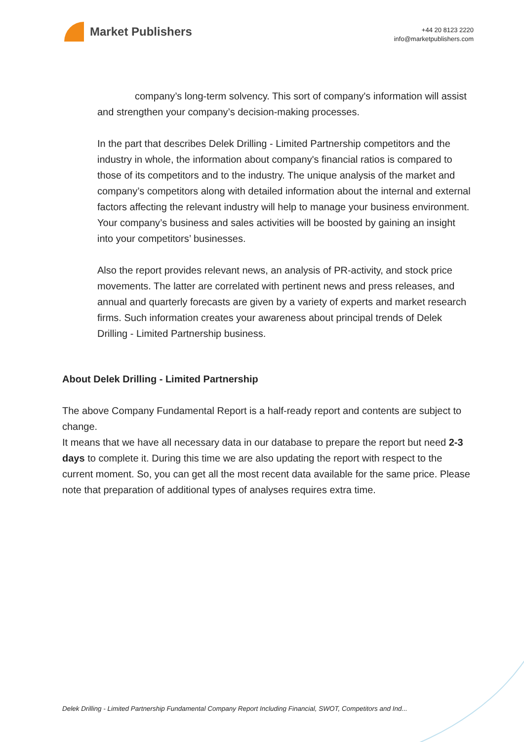Market Publishers
+44 20 8123 2220
info@marketpublishers.com
company’s long-term solvency. This sort of company's information will assist and strengthen your company’s decision-making processes.
In the part that describes Delek Drilling - Limited Partnership competitors and the industry in whole, the information about company's financial ratios is compared to those of its competitors and to the industry. The unique analysis of the market and company’s competitors along with detailed information about the internal and external factors affecting the relevant industry will help to manage your business environment. Your company’s business and sales activities will be boosted by gaining an insight into your competitors’ businesses.
Also the report provides relevant news, an analysis of PR-activity, and stock price movements. The latter are correlated with pertinent news and press releases, and annual and quarterly forecasts are given by a variety of experts and market research firms. Such information creates your awareness about principal trends of Delek Drilling - Limited Partnership business.
About Delek Drilling - Limited Partnership
The above Company Fundamental Report is a half-ready report and contents are subject to change.
It means that we have all necessary data in our database to prepare the report but need 2-3 days to complete it. During this time we are also updating the report with respect to the current moment. So, you can get all the most recent data available for the same price. Please note that preparation of additional types of analyses requires extra time.
Delek Drilling - Limited Partnership Fundamental Company Report Including Financial, SWOT, Competitors and Ind...